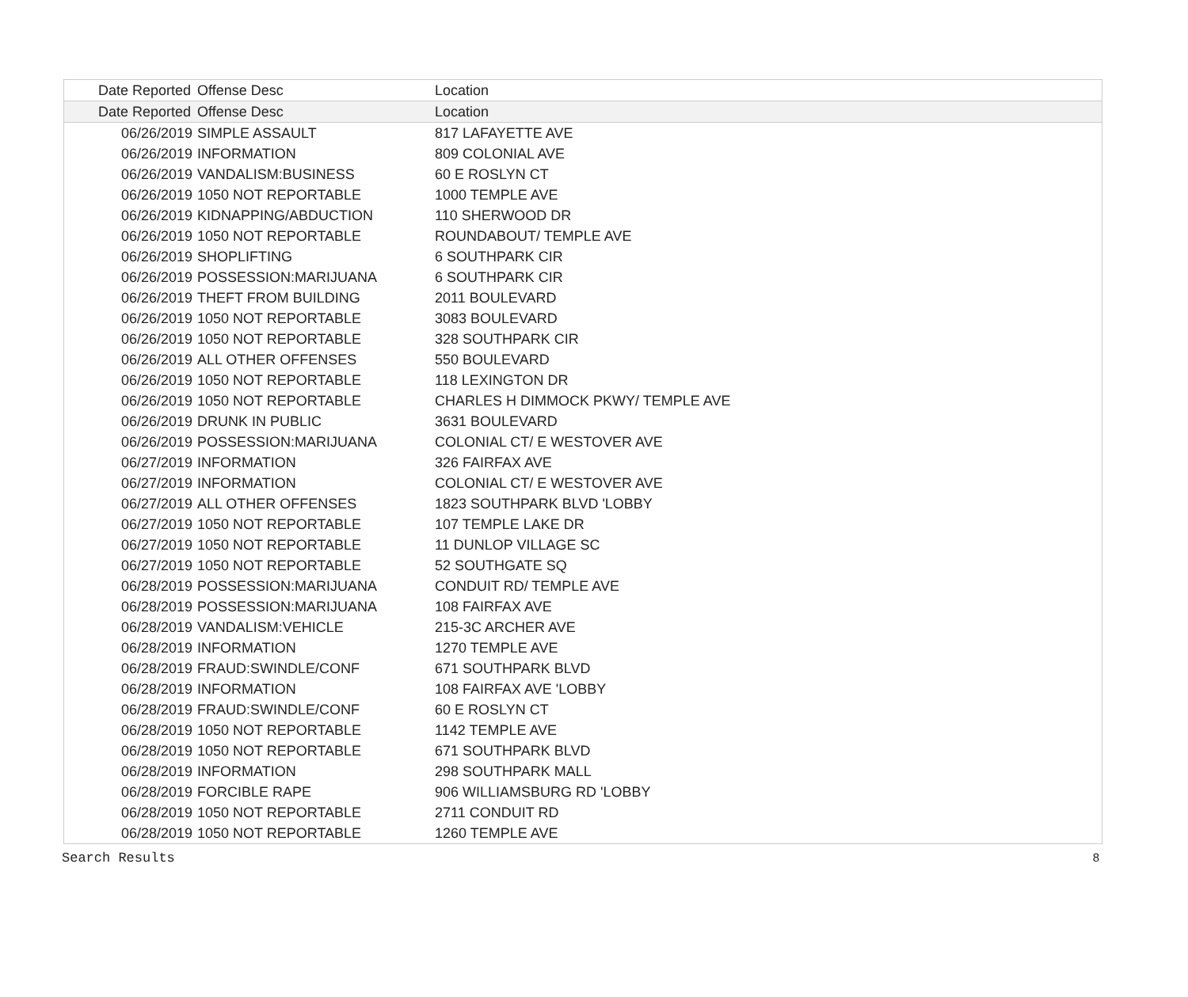| Date Reported | Offense Desc | Location |
| --- | --- | --- |
| Date Reported | Offense Desc | Location |
| 06/26/2019 | SIMPLE ASSAULT | 817 LAFAYETTE AVE |
| 06/26/2019 | INFORMATION | 809 COLONIAL AVE |
| 06/26/2019 | VANDALISM:BUSINESS | 60 E ROSLYN CT |
| 06/26/2019 | 1050 NOT REPORTABLE | 1000 TEMPLE AVE |
| 06/26/2019 | KIDNAPPING/ABDUCTION | 110 SHERWOOD DR |
| 06/26/2019 | 1050 NOT REPORTABLE | ROUNDABOUT/ TEMPLE AVE |
| 06/26/2019 | SHOPLIFTING | 6 SOUTHPARK CIR |
| 06/26/2019 | POSSESSION:MARIJUANA | 6 SOUTHPARK CIR |
| 06/26/2019 | THEFT FROM BUILDING | 2011 BOULEVARD |
| 06/26/2019 | 1050 NOT REPORTABLE | 3083 BOULEVARD |
| 06/26/2019 | 1050 NOT REPORTABLE | 328 SOUTHPARK CIR |
| 06/26/2019 | ALL OTHER OFFENSES | 550 BOULEVARD |
| 06/26/2019 | 1050 NOT REPORTABLE | 118 LEXINGTON DR |
| 06/26/2019 | 1050 NOT REPORTABLE | CHARLES H DIMMOCK PKWY/ TEMPLE AVE |
| 06/26/2019 | DRUNK IN PUBLIC | 3631 BOULEVARD |
| 06/26/2019 | POSSESSION:MARIJUANA | COLONIAL CT/ E WESTOVER AVE |
| 06/27/2019 | INFORMATION | 326 FAIRFAX AVE |
| 06/27/2019 | INFORMATION | COLONIAL CT/ E WESTOVER AVE |
| 06/27/2019 | ALL OTHER OFFENSES | 1823 SOUTHPARK BLVD 'LOBBY |
| 06/27/2019 | 1050 NOT REPORTABLE | 107 TEMPLE LAKE DR |
| 06/27/2019 | 1050 NOT REPORTABLE | 11 DUNLOP VILLAGE SC |
| 06/27/2019 | 1050 NOT REPORTABLE | 52 SOUTHGATE SQ |
| 06/28/2019 | POSSESSION:MARIJUANA | CONDUIT RD/ TEMPLE AVE |
| 06/28/2019 | POSSESSION:MARIJUANA | 108 FAIRFAX AVE |
| 06/28/2019 | VANDALISM:VEHICLE | 215-3C ARCHER AVE |
| 06/28/2019 | INFORMATION | 1270 TEMPLE AVE |
| 06/28/2019 | FRAUD:SWINDLE/CONF | 671 SOUTHPARK BLVD |
| 06/28/2019 | INFORMATION | 108 FAIRFAX AVE 'LOBBY |
| 06/28/2019 | FRAUD:SWINDLE/CONF | 60 E ROSLYN CT |
| 06/28/2019 | 1050 NOT REPORTABLE | 1142 TEMPLE AVE |
| 06/28/2019 | 1050 NOT REPORTABLE | 671 SOUTHPARK BLVD |
| 06/28/2019 | INFORMATION | 298 SOUTHPARK MALL |
| 06/28/2019 | FORCIBLE RAPE | 906 WILLIAMSBURG RD 'LOBBY |
| 06/28/2019 | 1050 NOT REPORTABLE | 2711 CONDUIT RD |
| 06/28/2019 | 1050 NOT REPORTABLE | 1260 TEMPLE AVE |
Search Results 8